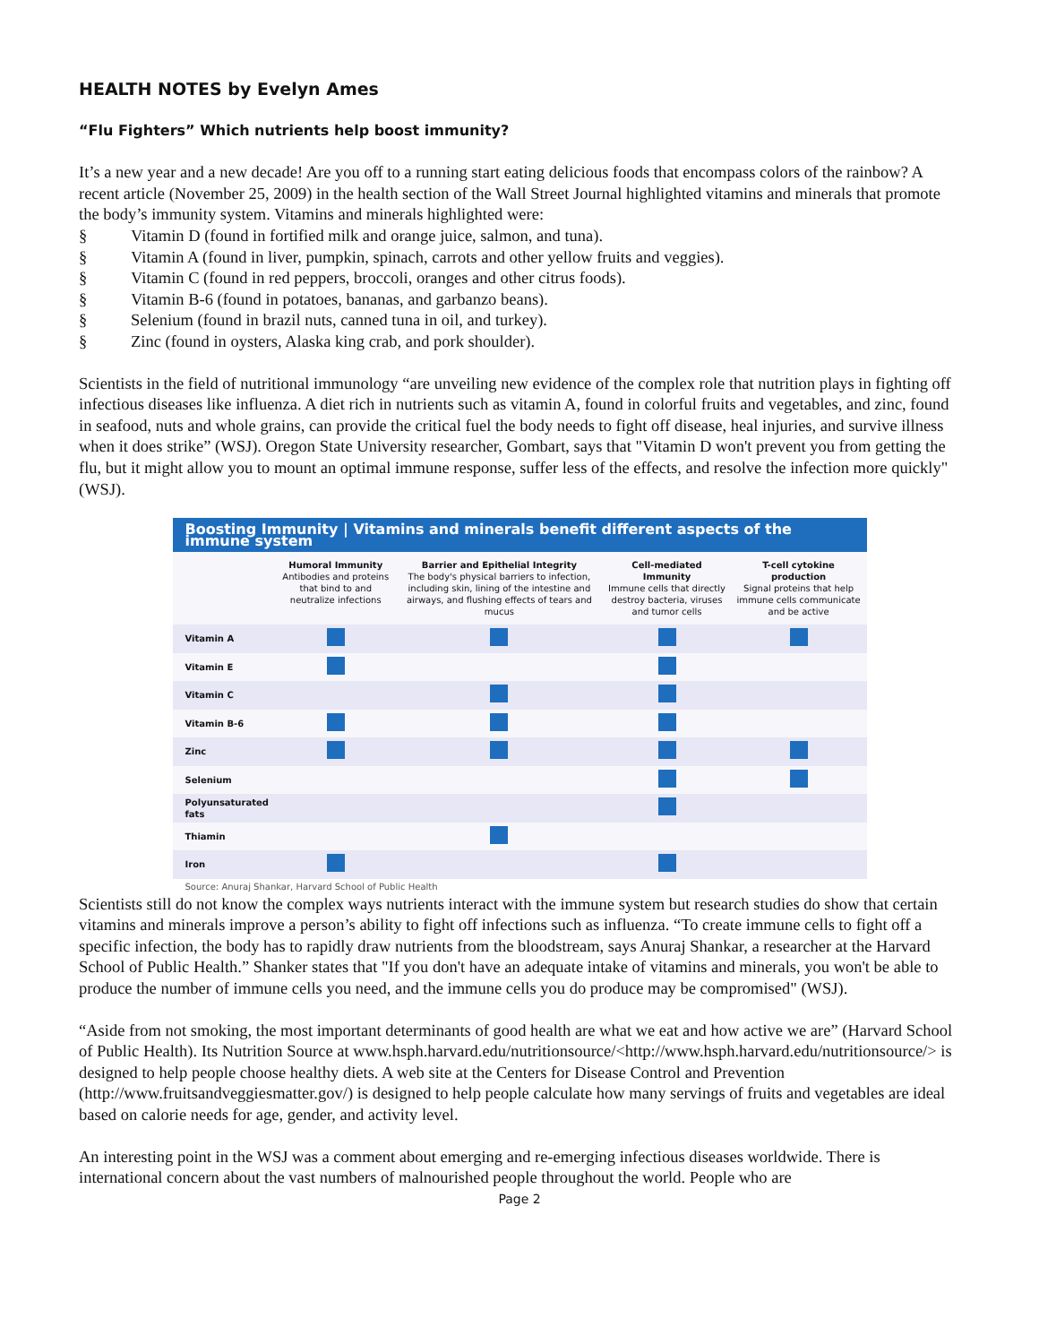HEALTH NOTES by Evelyn Ames
“Flu Fighters” Which nutrients help boost immunity?
It’s a new year and a new decade! Are you off to a running start eating delicious foods that encompass colors of the rainbow? A recent article (November 25, 2009) in the health section of the Wall Street Journal highlighted vitamins and minerals that promote the body’s immunity system. Vitamins and minerals highlighted were:
§ Vitamin D (found in fortified milk and orange juice, salmon, and tuna).
§ Vitamin A (found in liver, pumpkin, spinach, carrots and other yellow fruits and veggies).
§ Vitamin C (found in red peppers, broccoli, oranges and other citrus foods).
§ Vitamin B-6 (found in potatoes, bananas, and garbanzo beans).
§ Selenium (found in brazil nuts, canned tuna in oil, and turkey).
§ Zinc (found in oysters, Alaska king crab, and pork shoulder).
Scientists in the field of nutritional immunology “are unveiling new evidence of the complex role that nutrition plays in fighting off infectious diseases like influenza. A diet rich in nutrients such as vitamin A, found in colorful fruits and vegetables, and zinc, found in seafood, nuts and whole grains, can provide the critical fuel the body needs to fight off disease, heal injuries, and survive illness when it does strike” (WSJ). Oregon State University researcher, Gombart, says that "Vitamin D won't prevent you from getting the flu, but it might allow you to mount an optimal immune response, suffer less of the effects, and resolve the infection more quickly" (WSJ).
Boosting Immunity | Vitamins and minerals benefit different aspects of the immune system
| | Humoral Immunity Antibodies and proteins that bind to and neutralize infections | Barrier and Epithelial Integrity The body's physical barriers to infection, including skin, lining of the intestine and airways, and flushing effects of tears and mucus | Cell-mediated Immunity Immune cells that directly destroy bacteria, viruses and tumor cells | T-cell cytokine production Signal proteins that help immune cells communicate and be active |
| --- | --- | --- | --- | --- |
| Vitamin A | | | | |
| Vitamin E | | | | |
| Vitamin C | | | | |
| Vitamin B-6 | | | | |
| Zinc | | | | |
| Selenium | | | | |
| Polyunsaturated fats | | | | |
| Thiamin | | | | |
| Iron | | | | |
Source: Anuraj Shankar, Harvard School of Public Health
Scientists still do not know the complex ways nutrients interact with the immune system but research studies do show that certain vitamins and minerals improve a person’s ability to fight off infections such as influenza. “To create immune cells to fight off a specific infection, the body has to rapidly draw nutrients from the bloodstream, says Anuraj Shankar, a researcher at the Harvard School of Public Health.” Shanker states that "If you don't have an adequate intake of vitamins and minerals, you won't be able to produce the number of immune cells you need, and the immune cells you do produce may be compromised" (WSJ).
“Aside from not smoking, the most important determinants of good health are what we eat and how active we are” (Harvard School of Public Health). Its Nutrition Source at www.hsph.harvard.edu/nutritionsource/<http://www.hsph.harvard.edu/nutritionsource/> is designed to help people choose healthy diets. A web site at the Centers for Disease Control and Prevention (http://www.fruitsandveggiesmatter.gov/) is designed to help people calculate how many servings of fruits and vegetables are ideal based on calorie needs for age, gender, and activity level.
An interesting point in the WSJ was a comment about emerging and re-emerging infectious diseases worldwide. There is international concern about the vast numbers of malnourished people throughout the world. People who are
Page 2